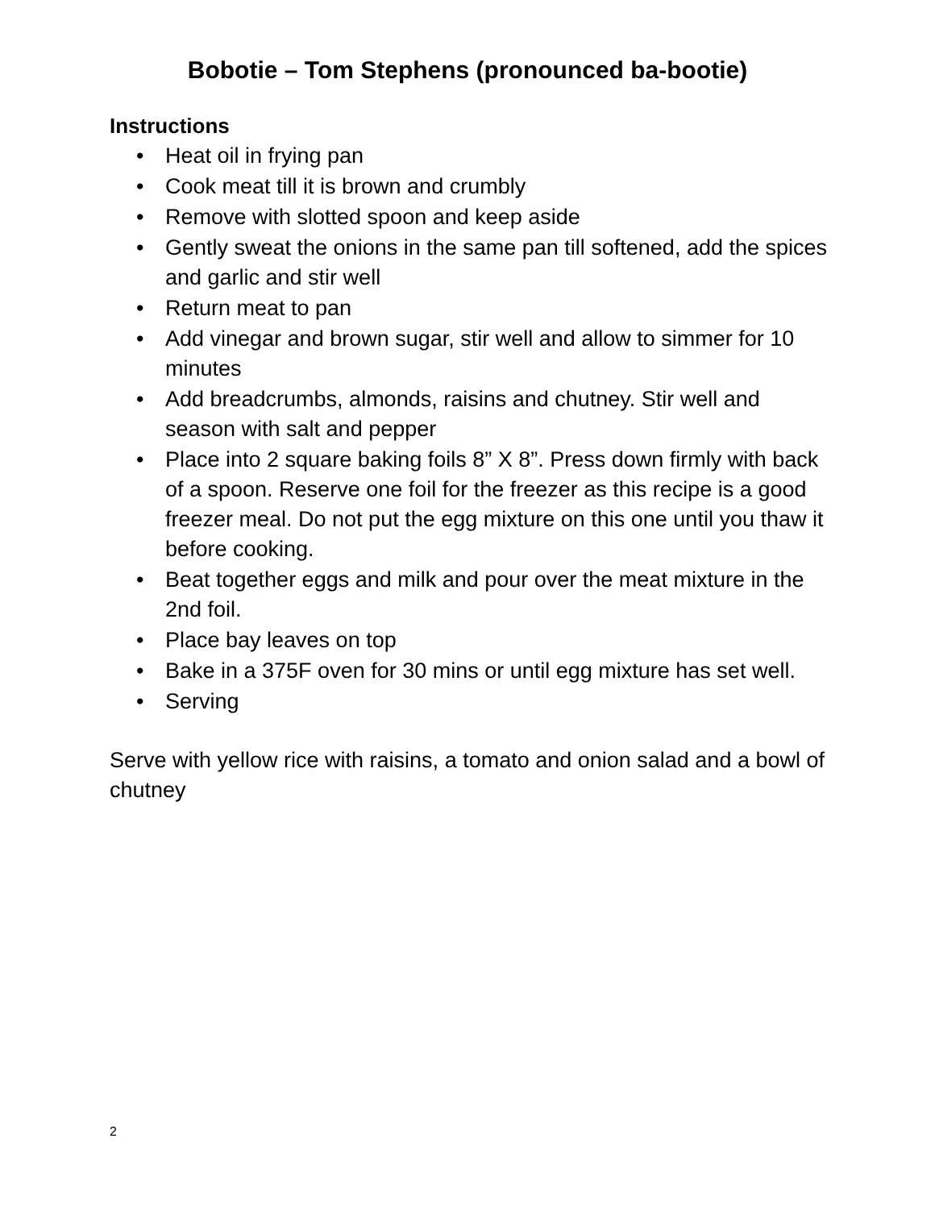Bobotie – Tom Stephens (pronounced ba-bootie)
Instructions
• Heat oil in frying pan
• Cook meat till it is brown and crumbly
• Remove with slotted spoon and keep aside
• Gently sweat the onions in the same pan till softened, add the spices and garlic and stir well
• Return meat to pan
• Add vinegar and brown sugar, stir well and allow to simmer for 10 minutes
• Add breadcrumbs, almonds, raisins and chutney. Stir well and season with salt and pepper
• Place into 2 square baking foils 8” X 8”. Press down firmly with back of a spoon. Reserve one foil for the freezer as this recipe is a good freezer meal. Do not put the egg mixture on this one until you thaw it before cooking.
• Beat together eggs and milk and pour over the meat mixture in the 2nd foil.
• Place bay leaves on top
• Bake in a 375F oven for 30 mins or until egg mixture has set well.
• Serving
Serve with yellow rice with raisins, a tomato and onion salad and a bowl of chutney
2